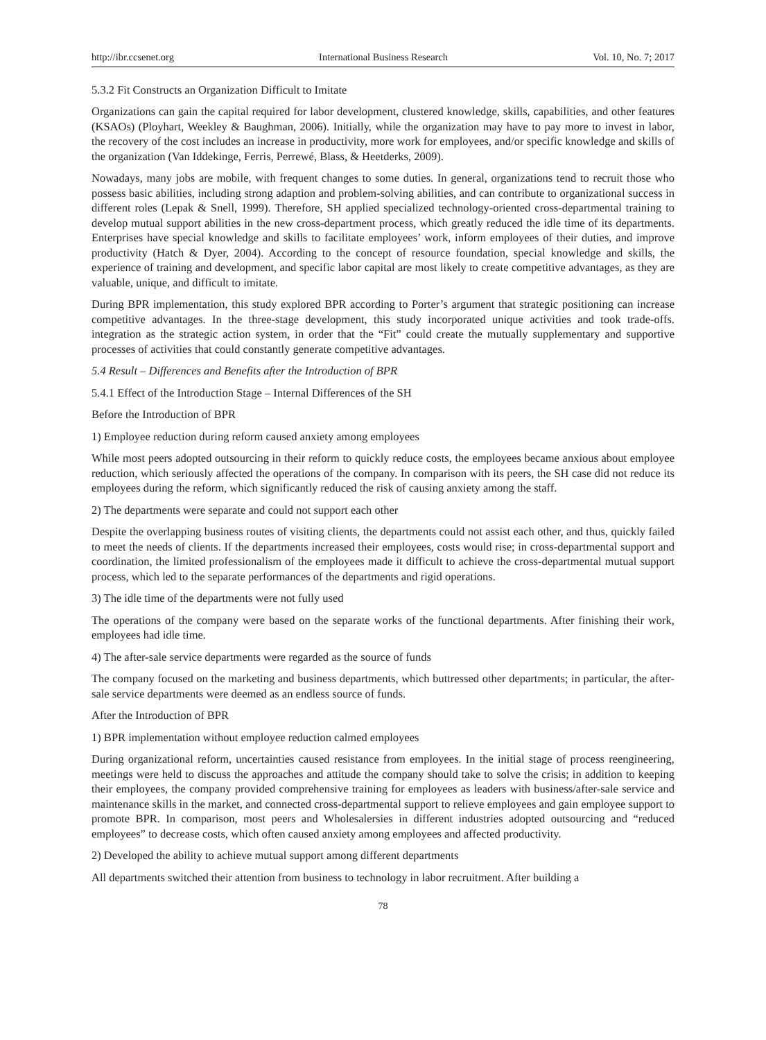http://ibr.ccsenet.org International Business Research Vol. 10, No. 7; 2017
5.3.2 Fit Constructs an Organization Difficult to Imitate
Organizations can gain the capital required for labor development, clustered knowledge, skills, capabilities, and other features (KSAOs) (Ployhart, Weekley & Baughman, 2006). Initially, while the organization may have to pay more to invest in labor, the recovery of the cost includes an increase in productivity, more work for employees, and/or specific knowledge and skills of the organization (Van Iddekinge, Ferris, Perrewé, Blass, & Heetderks, 2009).
Nowadays, many jobs are mobile, with frequent changes to some duties. In general, organizations tend to recruit those who possess basic abilities, including strong adaption and problem-solving abilities, and can contribute to organizational success in different roles (Lepak & Snell, 1999). Therefore, SH applied specialized technology-oriented cross-departmental training to develop mutual support abilities in the new cross-department process, which greatly reduced the idle time of its departments. Enterprises have special knowledge and skills to facilitate employees’ work, inform employees of their duties, and improve productivity (Hatch & Dyer, 2004). According to the concept of resource foundation, special knowledge and skills, the experience of training and development, and specific labor capital are most likely to create competitive advantages, as they are valuable, unique, and difficult to imitate.
During BPR implementation, this study explored BPR according to Porter’s argument that strategic positioning can increase competitive advantages. In the three-stage development, this study incorporated unique activities and took trade-offs. integration as the strategic action system, in order that the “Fit” could create the mutually supplementary and supportive processes of activities that could constantly generate competitive advantages.
5.4 Result – Differences and Benefits after the Introduction of BPR
5.4.1 Effect of the Introduction Stage – Internal Differences of the SH
Before the Introduction of BPR
1) Employee reduction during reform caused anxiety among employees
While most peers adopted outsourcing in their reform to quickly reduce costs, the employees became anxious about employee reduction, which seriously affected the operations of the company. In comparison with its peers, the SH case did not reduce its employees during the reform, which significantly reduced the risk of causing anxiety among the staff.
2) The departments were separate and could not support each other
Despite the overlapping business routes of visiting clients, the departments could not assist each other, and thus, quickly failed to meet the needs of clients. If the departments increased their employees, costs would rise; in cross-departmental support and coordination, the limited professionalism of the employees made it difficult to achieve the cross-departmental mutual support process, which led to the separate performances of the departments and rigid operations.
3) The idle time of the departments were not fully used
The operations of the company were based on the separate works of the functional departments. After finishing their work, employees had idle time.
4) The after-sale service departments were regarded as the source of funds
The company focused on the marketing and business departments, which buttressed other departments; in particular, the after-sale service departments were deemed as an endless source of funds.
After the Introduction of BPR
1) BPR implementation without employee reduction calmed employees
During organizational reform, uncertainties caused resistance from employees. In the initial stage of process reengineering, meetings were held to discuss the approaches and attitude the company should take to solve the crisis; in addition to keeping their employees, the company provided comprehensive training for employees as leaders with business/after-sale service and maintenance skills in the market, and connected cross-departmental support to relieve employees and gain employee support to promote BPR. In comparison, most peers and Wholesalersies in different industries adopted outsourcing and “reduced employees” to decrease costs, which often caused anxiety among employees and affected productivity.
2) Developed the ability to achieve mutual support among different departments
All departments switched their attention from business to technology in labor recruitment. After building a
78